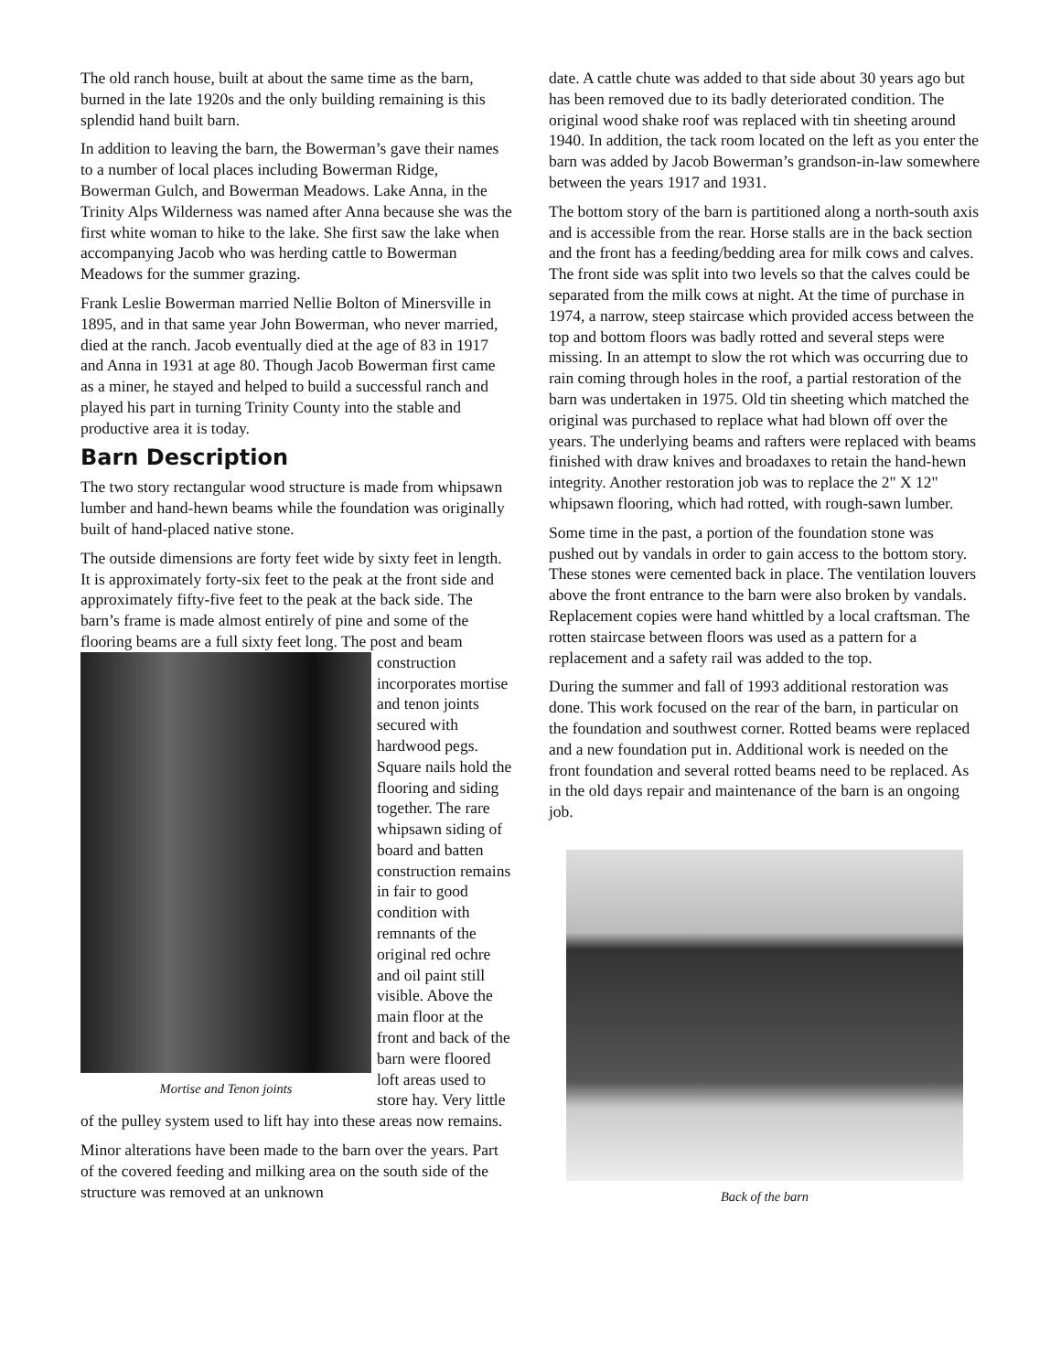The old ranch house, built at about the same time as the barn, burned in the late 1920s and the only building remaining is this splendid hand built barn.
In addition to leaving the barn, the Bowerman’s gave their names to a number of local places including Bowerman Ridge, Bowerman Gulch, and Bowerman Meadows. Lake Anna, in the Trinity Alps Wilderness was named after Anna because she was the first white woman to hike to the lake. She first saw the lake when accompanying Jacob who was herding cattle to Bowerman Meadows for the summer grazing.
Frank Leslie Bowerman married Nellie Bolton of Minersville in 1895, and in that same year John Bowerman, who never married, died at the ranch. Jacob eventually died at the age of 83 in 1917 and Anna in 1931 at age 80. Though Jacob Bowerman first came as a miner, he stayed and helped to build a successful ranch and played his part in turning Trinity County into the stable and productive area it is today.
Barn Description
The two story rectangular wood structure is made from whipsawn lumber and hand-hewn beams while the foundation was originally built of hand-placed native stone.
The outside dimensions are forty feet wide by sixty feet in length. It is approximately forty-six feet to the peak at the front side and approximately fifty-five feet to the peak at the back side. The barn’s frame is made almost entirely of pine and some of the flooring beams are a full sixty feet Mortise and Tenon joints long. The post and beam construction incorporates mortise and tenon joints secured with hardwood pegs. Square nails hold the flooring and siding together. The rare whipsawn siding of board and batten construction remains in fair to good condition with remnants of the original red ochre and oil paint still visible. Above the main floor at the front and back of the barn were floored loft areas used to store hay. Very little of the pulley system used to lift hay into these areas now remains.
Minor alterations have been made to the barn over the years. Part of the covered feeding and milking area on the south side of the structure was removed at an unknown
date. A cattle chute was added to that side about 30 years ago but has been removed due to its badly deteriorated condition. The original wood shake roof was replaced with tin sheeting around 1940. In addition, the tack room located on the left as you enter the barn was added by Jacob Bowerman’s grandson-in-law somewhere between the years 1917 and 1931.
The bottom story of the barn is partitioned along a north-south axis and is accessible from the rear. Horse stalls are in the back section and the front has a feeding/bedding area for milk cows and calves. The front side was split into two levels so that the calves could be separated from the milk cows at night. At the time of purchase in 1974, a narrow, steep staircase which provided access between the top and bottom floors was badly rotted and several steps were missing. In an attempt to slow the rot which was occurring due to rain coming through holes in the roof, a partial restoration of the barn was undertaken in 1975. Old tin sheeting which matched the original was purchased to replace what had blown off over the years. The underlying beams and rafters were replaced with beams finished with draw knives and broadaxes to retain the hand-hewn integrity. Another restoration job was to replace the 2" X 12" whipsawn flooring, which had rotted, with rough-sawn lumber.
Some time in the past, a portion of the foundation stone was pushed out by vandals in order to gain access to the bottom story. These stones were cemented back in place. The ventilation louvers above the front entrance to the barn were also broken by vandals. Replacement copies were hand whittled by a local craftsman. The rotten staircase between floors was used as a pattern for a replacement and a safety rail was added to the top.
During the summer and fall of 1993 additional restoration was done. This work focused on the rear of the barn, in particular on the foundation and southwest corner. Rotted beams were replaced and a new foundation put in. Additional work is needed on the front foundation and several rotted beams need to be replaced. As in the old days repair and maintenance of the barn is an ongoing job.
Back of the barn